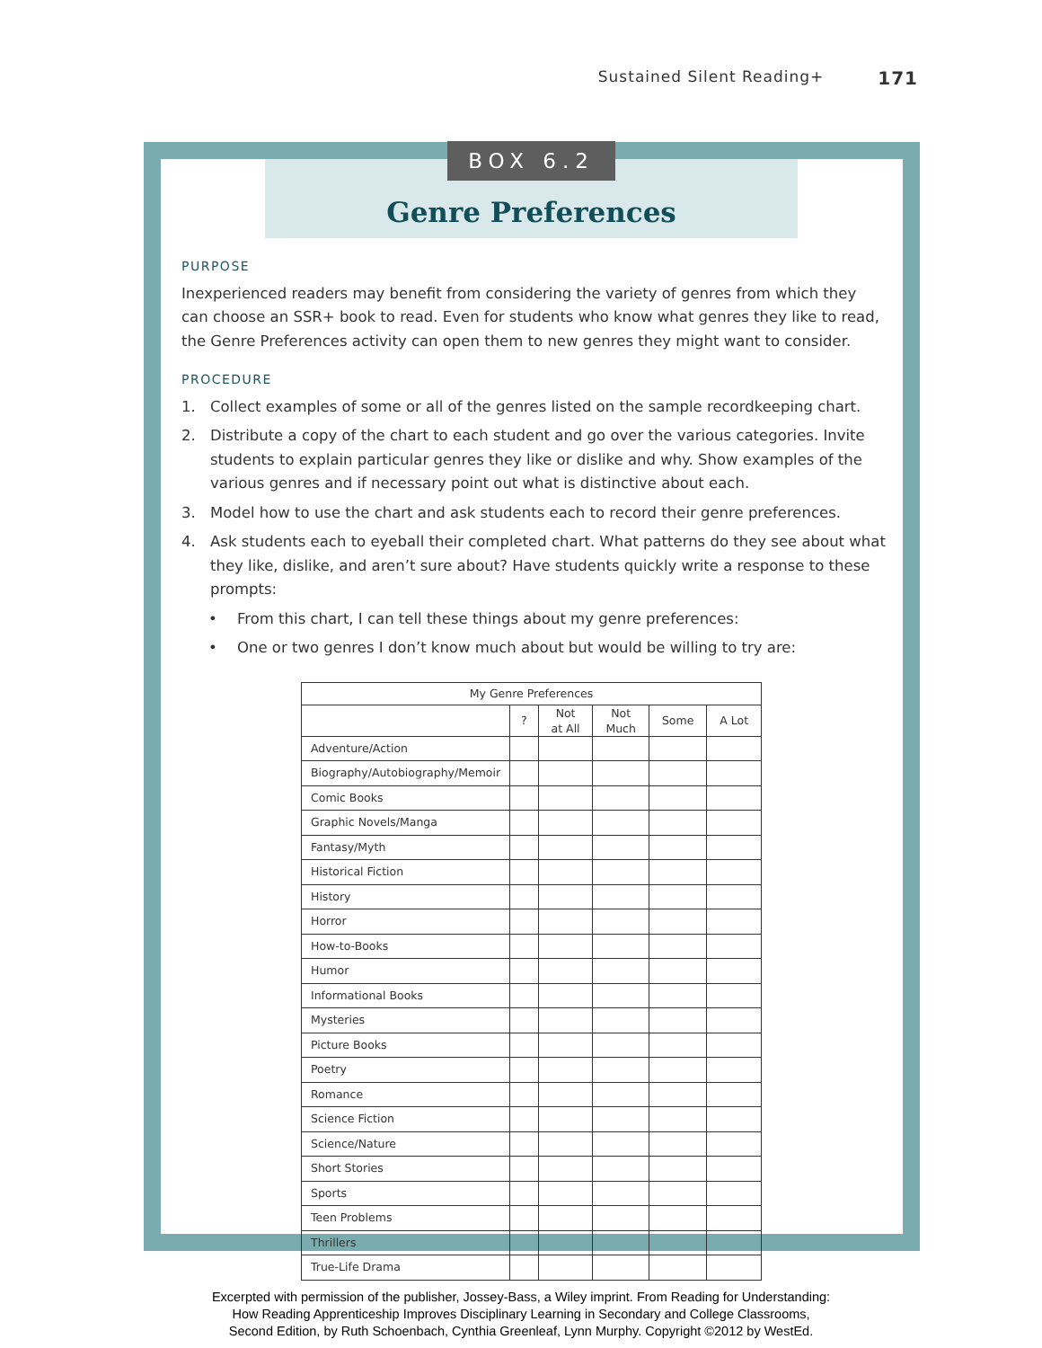Sustained Silent Reading+ 171
BOX 6.2
Genre Preferences
PURPOSE
Inexperienced readers may benefit from considering the variety of genres from which they can choose an SSR+ book to read. Even for students who know what genres they like to read, the Genre Preferences activity can open them to new genres they might want to consider.
PROCEDURE
1. Collect examples of some or all of the genres listed on the sample recordkeeping chart.
2. Distribute a copy of the chart to each student and go over the various categories. Invite students to explain particular genres they like or dislike and why. Show examples of the various genres and if necessary point out what is distinctive about each.
3. Model how to use the chart and ask students each to record their genre preferences.
4. Ask students each to eyeball their completed chart. What patterns do they see about what they like, dislike, and aren’t sure about? Have students quickly write a response to these prompts:
• From this chart, I can tell these things about my genre preferences:
• One or two genres I don’t know much about but would be willing to try are:
| My Genre Preferences | | | | | |
| --- | --- | --- | --- | --- | --- |
| | ? | Not at All | Not Much | Some | A Lot |
| Adventure/Action | | | | | |
| Biography/Autobiography/Memoir | | | | | |
| Comic Books | | | | | |
| Graphic Novels/Manga | | | | | |
| Fantasy/Myth | | | | | |
| Historical Fiction | | | | | |
| History | | | | | |
| Horror | | | | | |
| How-to-Books | | | | | |
| Humor | | | | | |
| Informational Books | | | | | |
| Mysteries | | | | | |
| Picture Books | | | | | |
| Poetry | | | | | |
| Romance | | | | | |
| Science Fiction | | | | | |
| Science/Nature | | | | | |
| Short Stories | | | | | |
| Sports | | | | | |
| Teen Problems | | | | | |
| Thrillers | | | | | |
| True-Life Drama | | | | | |
Excerpted with permission of the publisher, Jossey-Bass, a Wiley imprint. From Reading for Understanding:
How Reading Apprenticeship Improves Disciplinary Learning in Secondary and College Classrooms,
Second Edition, by Ruth Schoenbach, Cynthia Greenleaf, Lynn Murphy. Copyright ©2012 by WestEd.